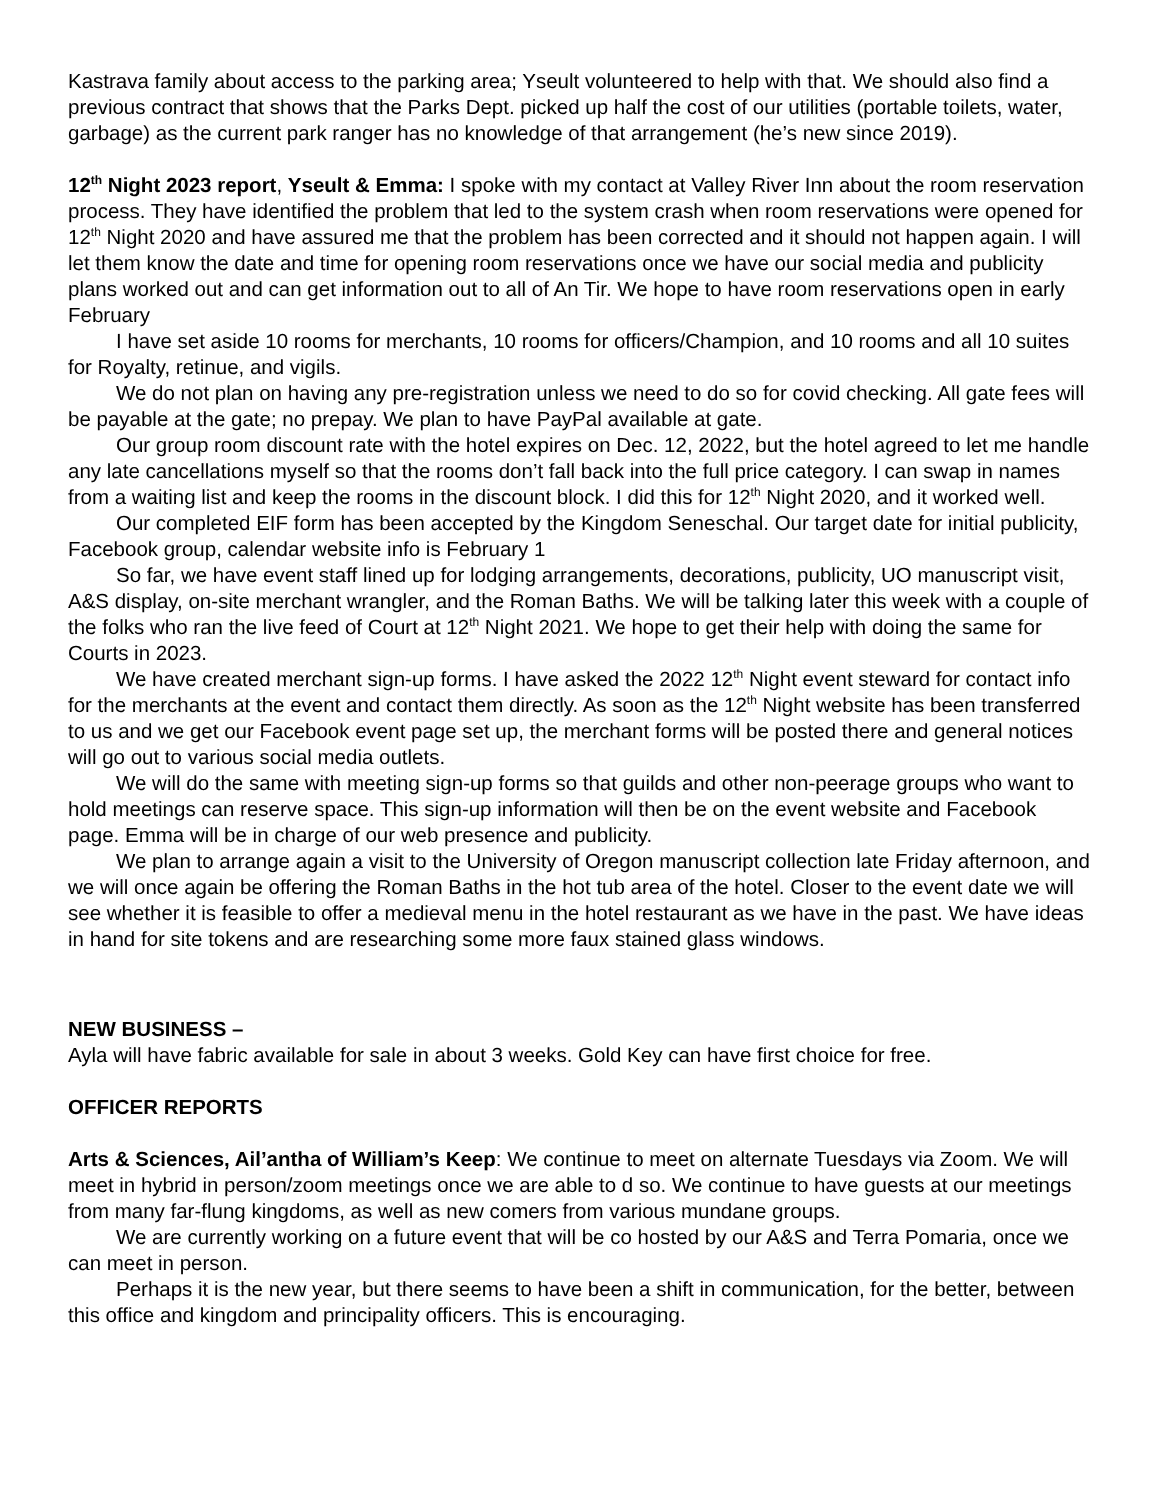Kastrava family about access to the parking area; Yseult volunteered to help with that. We should also find a previous contract that shows that the Parks Dept. picked up half the cost of our utilities (portable toilets, water, garbage) as the current park ranger has no knowledge of that arrangement (he’s new since 2019).
12<sup>th</sup> Night 2023 report, Yseult & Emma: I spoke with my contact at Valley River Inn about the room reservation process. They have identified the problem that led to the system crash when room reservations were opened for 12<sup>th</sup> Night 2020 and have assured me that the problem has been corrected and it should not happen again. I will let them know the date and time for opening room reservations once we have our social media and publicity plans worked out and can get information out to all of An Tir. We hope to have room reservations open in early February
I have set aside 10 rooms for merchants, 10 rooms for officers/Champion, and 10 rooms and all 10 suites for Royalty, retinue, and vigils.
We do not plan on having any pre-registration unless we need to do so for covid checking. All gate fees will be payable at the gate; no prepay. We plan to have PayPal available at gate.
Our group room discount rate with the hotel expires on Dec. 12, 2022, but the hotel agreed to let me handle any late cancellations myself so that the rooms don’t fall back into the full price category. I can swap in names from a waiting list and keep the rooms in the discount block. I did this for 12<sup>th</sup> Night 2020, and it worked well.
Our completed EIF form has been accepted by the Kingdom Seneschal. Our target date for initial publicity, Facebook group, calendar website info is February 1
So far, we have event staff lined up for lodging arrangements, decorations, publicity, UO manuscript visit, A&S display, on-site merchant wrangler, and the Roman Baths. We will be talking later this week with a couple of the folks who ran the live feed of Court at 12<sup>th</sup> Night 2021. We hope to get their help with doing the same for Courts in 2023.
We have created merchant sign-up forms. I have asked the 2022 12<sup>th</sup> Night event steward for contact info for the merchants at the event and contact them directly. As soon as the 12<sup>th</sup> Night website has been transferred to us and we get our Facebook event page set up, the merchant forms will be posted there and general notices will go out to various social media outlets.
We will do the same with meeting sign-up forms so that guilds and other non-peerage groups who want to hold meetings can reserve space. This sign-up information will then be on the event website and Facebook page. Emma will be in charge of our web presence and publicity.
We plan to arrange again a visit to the University of Oregon manuscript collection late Friday afternoon, and we will once again be offering the Roman Baths in the hot tub area of the hotel. Closer to the event date we will see whether it is feasible to offer a medieval menu in the hotel restaurant as we have in the past. We have ideas in hand for site tokens and are researching some more faux stained glass windows.
NEW BUSINESS –
Ayla will have fabric available for sale in about 3 weeks. Gold Key can have first choice for free.
OFFICER REPORTS
Arts & Sciences, Ail’antha of William’s Keep: We continue to meet on alternate Tuesdays via Zoom. We will meet in hybrid in person/zoom meetings once we are able to d so. We continue to have guests at our meetings from many far-flung kingdoms, as well as new comers from various mundane groups.
We are currently working on a future event that will be co hosted by our A&S and Terra Pomaria, once we can meet in person.
Perhaps it is the new year, but there seems to have been a shift in communication, for the better, between this office and kingdom and principality officers. This is encouraging.